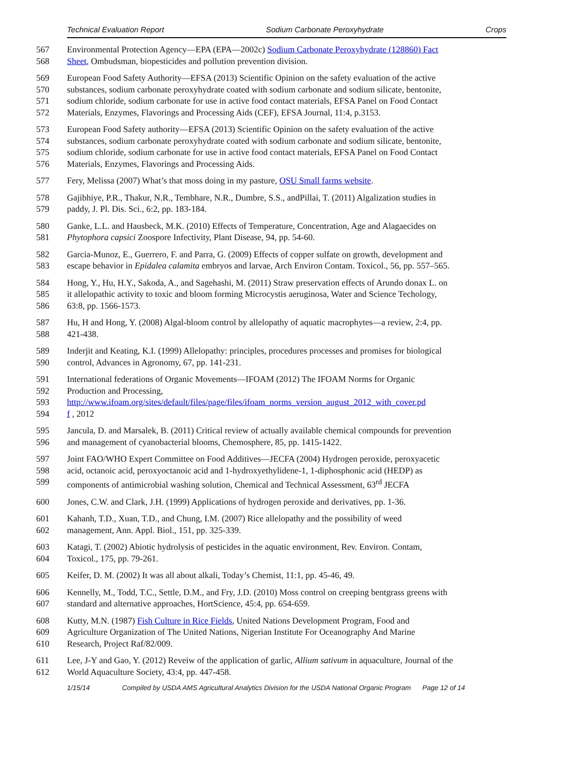Technical Evaluation Report Sodium Carbonate Peroxyhydrate Crops
567 Environmental Protection Agency—EPA (EPA—2002c) Sodium Carbonate Peroxyhydrate (128860) Fact
568 Sheet, Ombudsman, biopesticides and pollution prevention division.
569 European Food Safety Authority—EFSA (2013) Scientific Opinion on the safety evaluation of the active
570 substances, sodium carbonate peroxyhydrate coated with sodium carbonate and sodium silicate, bentonite,
571 sodium chloride, sodium carbonate for use in active food contact materials, EFSA Panel on Food Contact
572 Materials, Enzymes, Flavorings and Processing Aids (CEF), EFSA Journal, 11:4, p.3153.
573 European Food Safety authority—EFSA (2013) Scientific Opinion on the safety evaluation of the active
574 substances, sodium carbonate peroxyhydrate coated with sodium carbonate and sodium silicate, bentonite,
575 sodium chloride, sodium carbonate for use in active food contact materials, EFSA Panel on Food Contact
576 Materials, Enzymes, Flavorings and Processing Aids.
577 Fery, Melissa (2007) What’s that moss doing in my pasture, OSU Small farms website.
578 Gajibhiye, P.R., Thakur, N.R., Tembhare, N.R., Dumbre, S.S., andPillai, T. (2011) Algalization studies in
579 paddy, J. Pl. Dis. Sci., 6:2, pp. 183-184.
580 Ganke, L.L. and Hausbeck, M.K. (2010) Effects of Temperature, Concentration, Age and Alagaecides on
581 Phytophora capsici Zoospore Infectivity, Plant Disease, 94, pp. 54-60.
582 Garcia-Munoz, E., Guerrero, F. and Parra, G. (2009) Effects of copper sulfate on growth, development and
583 escape behavior in Epidalea calamita embryos and larvae, Arch Environ Contam. Toxicol., 56, pp. 557–565.
584 Hong, Y., Hu, H.Y., Sakoda, A., and Sagehashi, M. (2011) Straw preservation effects of Arundo donax L. on
585 it allelopathic activity to toxic and bloom forming Microcystis aeruginosa, Water and Science Techology,
586 63:8, pp. 1566-1573.
587 Hu, H and Hong, Y. (2008) Algal-bloom control by allelopathy of aquatic macrophytes—a review, 2:4, pp.
588 421-438.
589 Inderjit and Keating, K.I. (1999) Allelopathy: principles, procedures processes and promises for biological
590 control, Advances in Agronomy, 67, pp. 141-231.
591 International federations of Organic Movements—IFOAM (2012) The IFOAM Norms for Organic
592 Production and Processing,
593 http://www.ifoam.org/sites/default/files/page/files/ifoam_norms_version_august_2012_with_cover.pd
594 f , 2012
595 Jancula, D. and Marsalek, B. (2011) Critical review of actually available chemical compounds for prevention
596 and management of cyanobacterial blooms, Chemosphere, 85, pp. 1415-1422.
597 Joint FAO/WHO Expert Committee on Food Additives—JECFA (2004) Hydrogen peroxide, peroxyacetic
598 acid, octanoic acid, peroxyoctanoic acid and 1-hydroxyethylidene-1, 1-diphosphonic acid (HEDP) as
599 components of antimicrobial washing solution, Chemical and Technical Assessment, 63<sup>rd</sup> JECFA
600 Jones, C.W. and Clark, J.H. (1999) Applications of hydrogen peroxide and derivatives, pp. 1-36.
601 Kahanh, T.D., Xuan, T.D., and Chung, I.M. (2007) Rice allelopathy and the possibility of weed
602 management, Ann. Appl. Biol., 151, pp. 325-339.
603 Katagi, T. (2002) Abiotic hydrolysis of pesticides in the aquatic environment, Rev. Environ. Contam,
604 Toxicol., 175, pp. 79-261.
605 Keifer, D. M. (2002) It was all about alkali, Today’s Chemist, 11:1, pp. 45-46, 49.
606 Kennelly, M., Todd, T.C., Settle, D.M., and Fry, J.D. (2010) Moss control on creeping bentgrass greens with
607 standard and alternative approaches, HortScience, 45:4, pp. 654-659.
608 Kutty, M.N. (1987) Fish Culture in Rice Fields, United Nations Development Program, Food and
609 Agriculture Organization of The United Nations, Nigerian Institute For Oceanography And Marine
610 Research, Project Raf/82/009.
611 Lee, J-Y and Gao, Y. (2012) Reveiw of the application of garlic, Allium sativum in aquaculture, Journal of the
612 World Aquaculture Society, 43:4, pp. 447-458.
1/15/14 Compiled by USDA AMS Agricultural Analytics Division for the USDA National Organic Program Page 12 of 14